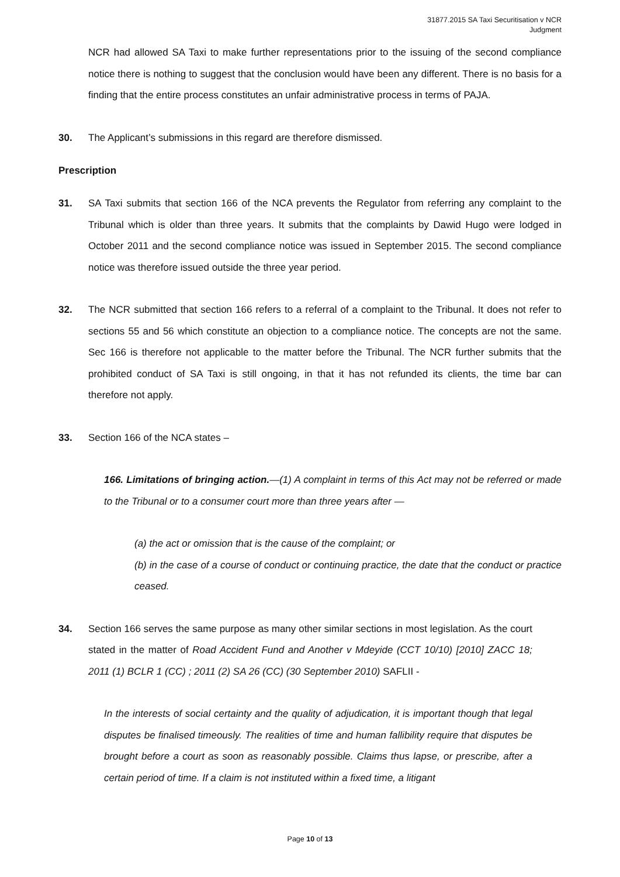31877.2015 SA Taxi Securitisation v NCR
Judgment
NCR had allowed SA Taxi to make further representations prior to the issuing of the second compliance notice there is nothing to suggest that the conclusion would have been any different. There is no basis for a finding that the entire process constitutes an unfair administrative process in terms of PAJA.
30. The Applicant’s submissions in this regard are therefore dismissed.
Prescription
31. SA Taxi submits that section 166 of the NCA prevents the Regulator from referring any complaint to the Tribunal which is older than three years. It submits that the complaints by Dawid Hugo were lodged in October 2011 and the second compliance notice was issued in September 2015. The second compliance notice was therefore issued outside the three year period.
32. The NCR submitted that section 166 refers to a referral of a complaint to the Tribunal. It does not refer to sections 55 and 56 which constitute an objection to a compliance notice. The concepts are not the same. Sec 166 is therefore not applicable to the matter before the Tribunal. The NCR further submits that the prohibited conduct of SA Taxi is still ongoing, in that it has not refunded its clients, the time bar can therefore not apply.
33. Section 166 of the NCA states –
166. Limitations of bringing action.—(1) A complaint in terms of this Act may not be referred or made to the Tribunal or to a consumer court more than three years after —
(a) the act or omission that is the cause of the complaint; or
(b) in the case of a course of conduct or continuing practice, the date that the conduct or practice ceased.
34. Section 166 serves the same purpose as many other similar sections in most legislation. As the court stated in the matter of Road Accident Fund and Another v Mdeyide (CCT 10/10) [2010] ZACC 18; 2011 (1) BCLR 1 (CC) ; 2011 (2) SA 26 (CC) (30 September 2010) SAFLII -
In the interests of social certainty and the quality of adjudication, it is important though that legal disputes be finalised timeously. The realities of time and human fallibility require that disputes be brought before a court as soon as reasonably possible. Claims thus lapse, or prescribe, after a certain period of time. If a claim is not instituted within a fixed time, a litigant
Page 10 of 13